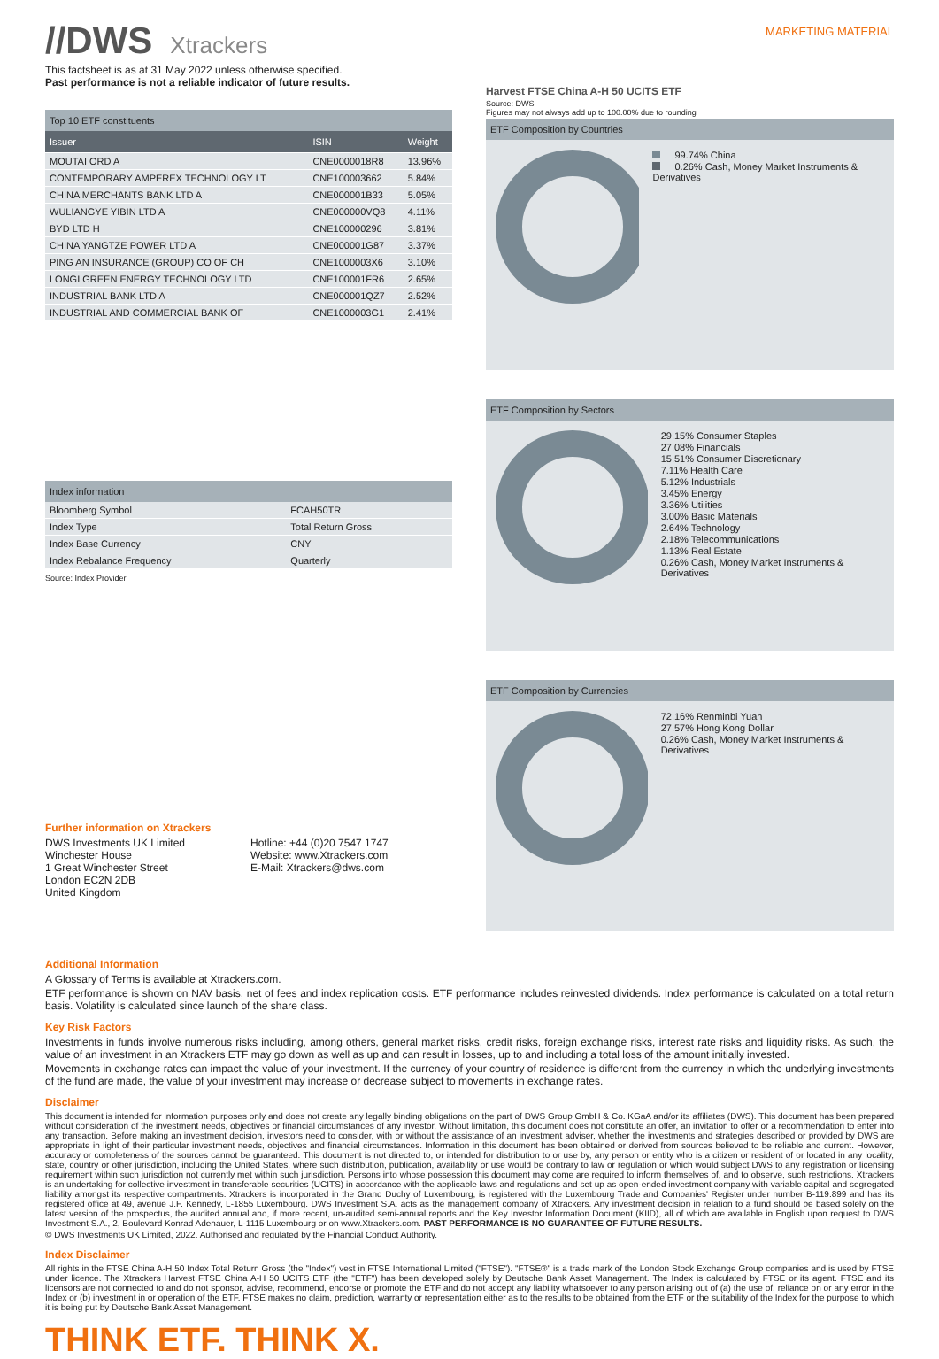//DWS Xtrackers
MARKETING MATERIAL
This factsheet is as at 31 May 2022 unless otherwise specified.
Past performance is not a reliable indicator of future results.
Top 10 ETF constituents
| Issuer | ISIN | Weight |
| --- | --- | --- |
| MOUTAI ORD A | CNE0000018R8 | 13.96% |
| CONTEMPORARY AMPEREX TECHNOLOGY LT | CNE100003662 | 5.84% |
| CHINA MERCHANTS BANK LTD A | CNE000001B33 | 5.05% |
| WULIANGYE YIBIN LTD A | CNE000000VQ8 | 4.11% |
| BYD LTD H | CNE100000296 | 3.81% |
| CHINA YANGTZE POWER LTD A | CNE000001G87 | 3.37% |
| PING AN INSURANCE (GROUP) CO OF CH | CNE1000003X6 | 3.10% |
| LONGI GREEN ENERGY TECHNOLOGY LTD | CNE100001FR6 | 2.65% |
| INDUSTRIAL BANK LTD A | CNE000001QZ7 | 2.52% |
| INDUSTRIAL AND COMMERCIAL BANK OF | CNE1000003G1 | 2.41% |
Index information
| Bloomberg Symbol | FCAH50TR |
| Index Type | Total Return Gross |
| Index Base Currency | CNY |
| Index Rebalance Frequency | Quarterly |
Source: Index Provider
Further information on Xtrackers
DWS Investments UK Limited
Winchester House
1 Great Winchester Street
London EC2N 2DB
United Kingdom
Hotline: +44 (0)20 7547 1747
Website: www.Xtrackers.com
E-Mail: Xtrackers@dws.com
Harvest FTSE China A-H 50 UCITS ETF
Source: DWS
Figures may not always add up to 100.00% due to rounding
ETF Composition by Countries
99.74% China
0.26% Cash, Money Market Instruments & Derivatives
ETF Composition by Sectors
29.15% Consumer Staples
27.08% Financials
15.51% Consumer Discretionary
7.11% Health Care
5.12% Industrials
3.45% Energy
3.36% Utilities
3.00% Basic Materials
2.64% Technology
2.18% Telecommunications
1.13% Real Estate
0.26% Cash, Money Market Instruments & Derivatives
ETF Composition by Currencies
72.16% Renminbi Yuan
27.57% Hong Kong Dollar
0.26% Cash, Money Market Instruments & Derivatives
Additional Information
A Glossary of Terms is available at Xtrackers.com.
ETF performance is shown on NAV basis, net of fees and index replication costs. ETF performance includes reinvested dividends. Index performance is calculated on a total return basis. Volatility is calculated since launch of the share class.
Key Risk Factors
Investments in funds involve numerous risks including, among others, general market risks, credit risks, foreign exchange risks, interest rate risks and liquidity risks. As such, the value of an investment in an Xtrackers ETF may go down as well as up and can result in losses, up to and including a total loss of the amount initially invested.
Movements in exchange rates can impact the value of your investment. If the currency of your country of residence is different from the currency in which the underlying investments of the fund are made, the value of your investment may increase or decrease subject to movements in exchange rates.
Disclaimer
This document is intended for information purposes only and does not create any legally binding obligations on the part of DWS Group GmbH & Co. KGaA and/or its affiliates (DWS). This document has been prepared without consideration of the investment needs, objectives or financial circumstances of any investor. Without limitation, this document does not constitute an offer, an invitation to offer or a recommendation to enter into any transaction. Before making an investment decision, investors need to consider, with or without the assistance of an investment adviser, whether the investments and strategies described or provided by DWS are appropriate in light of their particular investment needs, objectives and financial circumstances. Information in this document has been obtained or derived from sources believed to be reliable and current. However, accuracy or completeness of the sources cannot be guaranteed. This document is not directed to, or intended for distribution to or use by, any person or entity who is a citizen or resident of or located in any locality, state, country or other jurisdiction, including the United States, where such distribution, publication, availability or use would be contrary to law or regulation or which would subject DWS to any registration or licensing requirement within such jurisdiction not currently met within such jurisdiction. Persons into whose possession this document may come are required to inform themselves of, and to observe, such restrictions. Xtrackers is an undertaking for collective investment in transferable securities (UCITS) in accordance with the applicable laws and regulations and set up as open-ended investment company with variable capital and segregated liability amongst its respective compartments. Xtrackers is incorporated in the Grand Duchy of Luxembourg, is registered with the Luxembourg Trade and Companies' Register under number B-119.899 and has its registered office at 49, avenue J.F. Kennedy, L-1855 Luxembourg. DWS Investment S.A. acts as the management company of Xtrackers. Any investment decision in relation to a fund should be based solely on the latest version of the prospectus, the audited annual and, if more recent, un-audited semi-annual reports and the Key Investor Information Document (KIID), all of which are available in English upon request to DWS Investment S.A., 2, Boulevard Konrad Adenauer, L-1115 Luxembourg or on www.Xtrackers.com. PAST PERFORMANCE IS NO GUARANTEE OF FUTURE RESULTS.
© DWS Investments UK Limited, 2022. Authorised and regulated by the Financial Conduct Authority.
Index Disclaimer
All rights in the FTSE China A-H 50 Index Total Return Gross (the "Index") vest in FTSE International Limited ("FTSE"). "FTSE®" is a trade mark of the London Stock Exchange Group companies and is used by FTSE under licence. The Xtrackers Harvest FTSE China A-H 50 UCITS ETF (the "ETF") has been developed solely by Deutsche Bank Asset Management. The Index is calculated by FTSE or its agent. FTSE and its licensors are not connected to and do not sponsor, advise, recommend, endorse or promote the ETF and do not accept any liability whatsoever to any person arising out of (a) the use of, reliance on or any error in the Index or (b) investment in or operation of the ETF. FTSE makes no claim, prediction, warranty or representation either as to the results to be obtained from the ETF or the suitability of the Index for the purpose to which it is being put by Deutsche Bank Asset Management.
THINK ETF. THINK X.